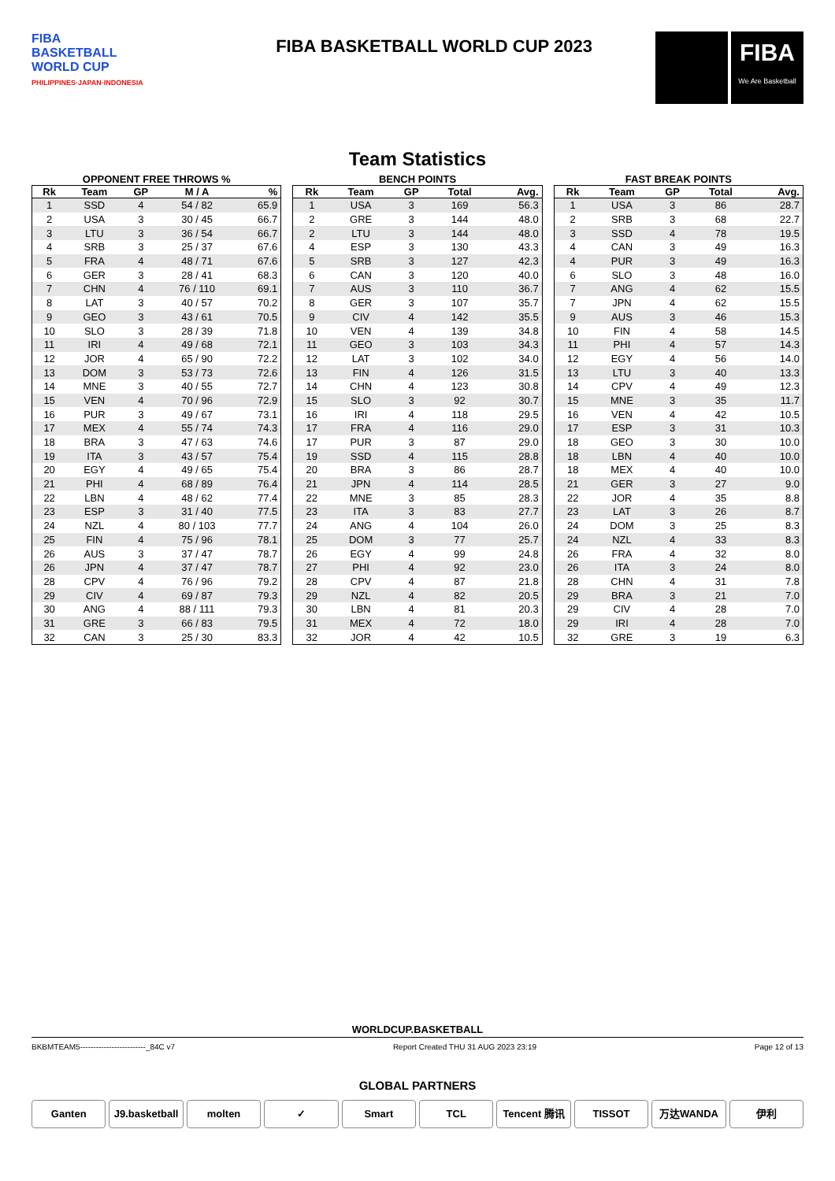FIBA
BASKETBALL
WORLD CUP
PHILIPPINES·JAPAN·INDONESIA
FIBA BASKETBALL WORLD CUP 2023
FIBA
We Are Basketball
Team Statistics
OPPONENT FREE THROWS %
| Rk | Team | GP | M / A | % |
| --- | --- | --- | --- | --- |
| 1 | SSD | 4 | 54 / 82 | 65.9 |
| 2 | USA | 3 | 30 / 45 | 66.7 |
| 3 | LTU | 3 | 36 / 54 | 66.7 |
| 4 | SRB | 3 | 25 / 37 | 67.6 |
| 5 | FRA | 4 | 48 / 71 | 67.6 |
| 6 | GER | 3 | 28 / 41 | 68.3 |
| 7 | CHN | 4 | 76 / 110 | 69.1 |
| 8 | LAT | 3 | 40 / 57 | 70.2 |
| 9 | GEO | 3 | 43 / 61 | 70.5 |
| 10 | SLO | 3 | 28 / 39 | 71.8 |
| 11 | IRI | 4 | 49 / 68 | 72.1 |
| 12 | JOR | 4 | 65 / 90 | 72.2 |
| 13 | DOM | 3 | 53 / 73 | 72.6 |
| 14 | MNE | 3 | 40 / 55 | 72.7 |
| 15 | VEN | 4 | 70 / 96 | 72.9 |
| 16 | PUR | 3 | 49 / 67 | 73.1 |
| 17 | MEX | 4 | 55 / 74 | 74.3 |
| 18 | BRA | 3 | 47 / 63 | 74.6 |
| 19 | ITA | 3 | 43 / 57 | 75.4 |
| 20 | EGY | 4 | 49 / 65 | 75.4 |
| 21 | PHI | 4 | 68 / 89 | 76.4 |
| 22 | LBN | 4 | 48 / 62 | 77.4 |
| 23 | ESP | 3 | 31 / 40 | 77.5 |
| 24 | NZL | 4 | 80 / 103 | 77.7 |
| 25 | FIN | 4 | 75 / 96 | 78.1 |
| 26 | AUS | 3 | 37 / 47 | 78.7 |
| 26 | JPN | 4 | 37 / 47 | 78.7 |
| 28 | CPV | 4 | 76 / 96 | 79.2 |
| 29 | CIV | 4 | 69 / 87 | 79.3 |
| 30 | ANG | 4 | 88 / 111 | 79.3 |
| 31 | GRE | 3 | 66 / 83 | 79.5 |
| 32 | CAN | 3 | 25 / 30 | 83.3 |
BENCH POINTS
| Rk | Team | GP | Total | Avg. |
| --- | --- | --- | --- | --- |
| 1 | USA | 3 | 169 | 56.3 |
| 2 | GRE | 3 | 144 | 48.0 |
| 2 | LTU | 3 | 144 | 48.0 |
| 4 | ESP | 3 | 130 | 43.3 |
| 5 | SRB | 3 | 127 | 42.3 |
| 6 | CAN | 3 | 120 | 40.0 |
| 7 | AUS | 3 | 110 | 36.7 |
| 8 | GER | 3 | 107 | 35.7 |
| 9 | CIV | 4 | 142 | 35.5 |
| 10 | VEN | 4 | 139 | 34.8 |
| 11 | GEO | 3 | 103 | 34.3 |
| 12 | LAT | 3 | 102 | 34.0 |
| 13 | FIN | 4 | 126 | 31.5 |
| 14 | CHN | 4 | 123 | 30.8 |
| 15 | SLO | 3 | 92 | 30.7 |
| 16 | IRI | 4 | 118 | 29.5 |
| 17 | FRA | 4 | 116 | 29.0 |
| 17 | PUR | 3 | 87 | 29.0 |
| 19 | SSD | 4 | 115 | 28.8 |
| 20 | BRA | 3 | 86 | 28.7 |
| 21 | JPN | 4 | 114 | 28.5 |
| 22 | MNE | 3 | 85 | 28.3 |
| 23 | ITA | 3 | 83 | 27.7 |
| 24 | ANG | 4 | 104 | 26.0 |
| 25 | DOM | 3 | 77 | 25.7 |
| 26 | EGY | 4 | 99 | 24.8 |
| 27 | PHI | 4 | 92 | 23.0 |
| 28 | CPV | 4 | 87 | 21.8 |
| 29 | NZL | 4 | 82 | 20.5 |
| 30 | LBN | 4 | 81 | 20.3 |
| 31 | MEX | 4 | 72 | 18.0 |
| 32 | JOR | 4 | 42 | 10.5 |
FAST BREAK POINTS
| Rk | Team | GP | Total | Avg. |
| --- | --- | --- | --- | --- |
| 1 | USA | 3 | 86 | 28.7 |
| 2 | SRB | 3 | 68 | 22.7 |
| 3 | SSD | 4 | 78 | 19.5 |
| 4 | CAN | 3 | 49 | 16.3 |
| 4 | PUR | 3 | 49 | 16.3 |
| 6 | SLO | 3 | 48 | 16.0 |
| 7 | ANG | 4 | 62 | 15.5 |
| 7 | JPN | 4 | 62 | 15.5 |
| 9 | AUS | 3 | 46 | 15.3 |
| 10 | FIN | 4 | 58 | 14.5 |
| 11 | PHI | 4 | 57 | 14.3 |
| 12 | EGY | 4 | 56 | 14.0 |
| 13 | LTU | 3 | 40 | 13.3 |
| 14 | CPV | 4 | 49 | 12.3 |
| 15 | MNE | 3 | 35 | 11.7 |
| 16 | VEN | 4 | 42 | 10.5 |
| 17 | ESP | 3 | 31 | 10.3 |
| 18 | GEO | 3 | 30 | 10.0 |
| 18 | LBN | 4 | 40 | 10.0 |
| 18 | MEX | 4 | 40 | 10.0 |
| 21 | GER | 3 | 27 | 9.0 |
| 22 | JOR | 4 | 35 | 8.8 |
| 23 | LAT | 3 | 26 | 8.7 |
| 24 | DOM | 3 | 25 | 8.3 |
| 24 | NZL | 4 | 33 | 8.3 |
| 26 | FRA | 4 | 32 | 8.0 |
| 26 | ITA | 3 | 24 | 8.0 |
| 28 | CHN | 4 | 31 | 7.8 |
| 29 | BRA | 3 | 21 | 7.0 |
| 29 | CIV | 4 | 28 | 7.0 |
| 29 | IRI | 4 | 28 | 7.0 |
| 32 | GRE | 3 | 19 | 6.3 |
WORLDCUP.BASKETBALL
BKBMTEAM5-------------------------_84C v7 Report Created THU 31 AUG 2023 23:19 Page 12 of 13
GLOBAL PARTNERS
Ganten J9.basketball molten ✓ Smart TCL Tencent 腾讯 TISSOT 万达WANDA 伊利